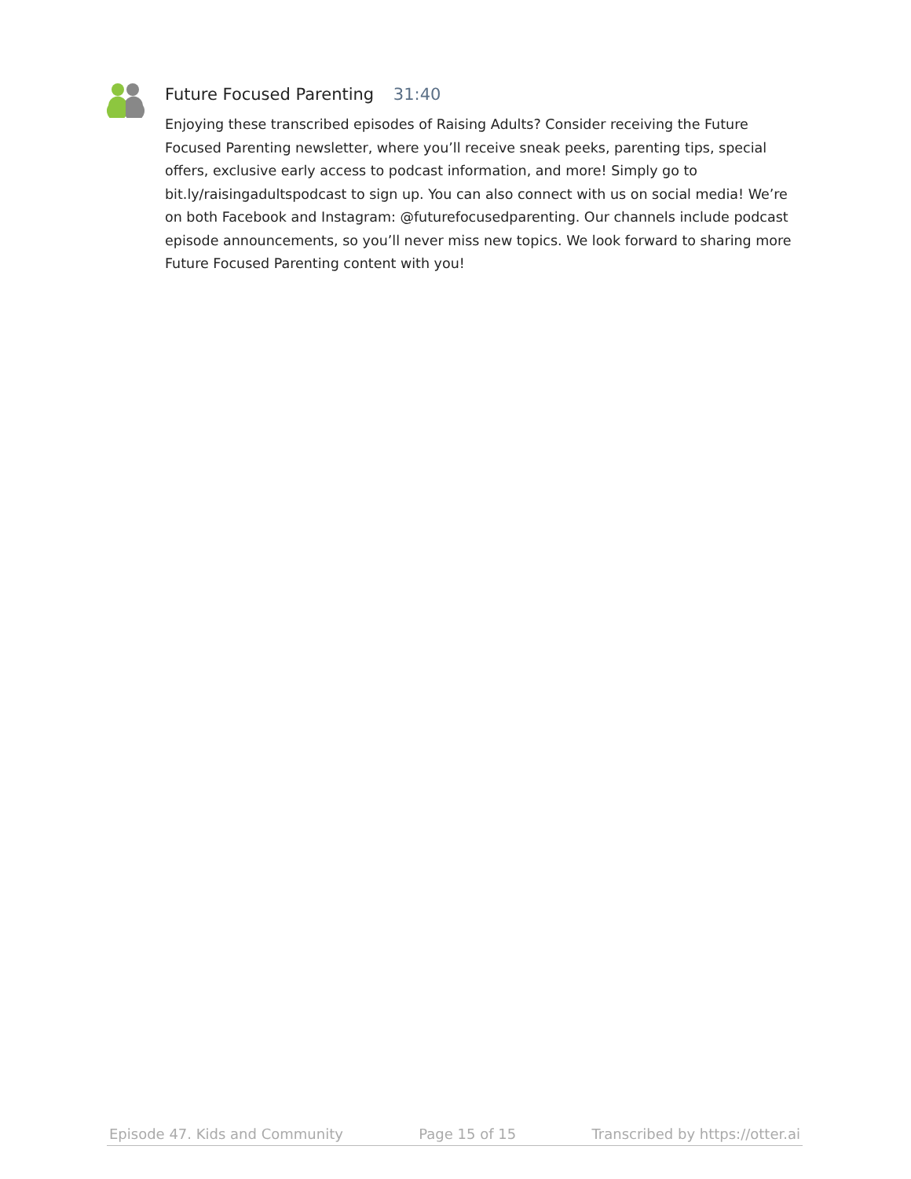Future Focused Parenting 31:40
Enjoying these transcribed episodes of Raising Adults? Consider receiving the Future Focused Parenting newsletter, where you’ll receive sneak peeks, parenting tips, special offers, exclusive early access to podcast information, and more! Simply go to bit.ly/raisingadultspodcast to sign up. You can also connect with us on social media! We’re on both Facebook and Instagram: @futurefocusedparenting. Our channels include podcast episode announcements, so you’ll never miss new topics. We look forward to sharing more Future Focused Parenting content with you!
Episode 47. Kids and Community Page 15 of 15 Transcribed by https://otter.ai